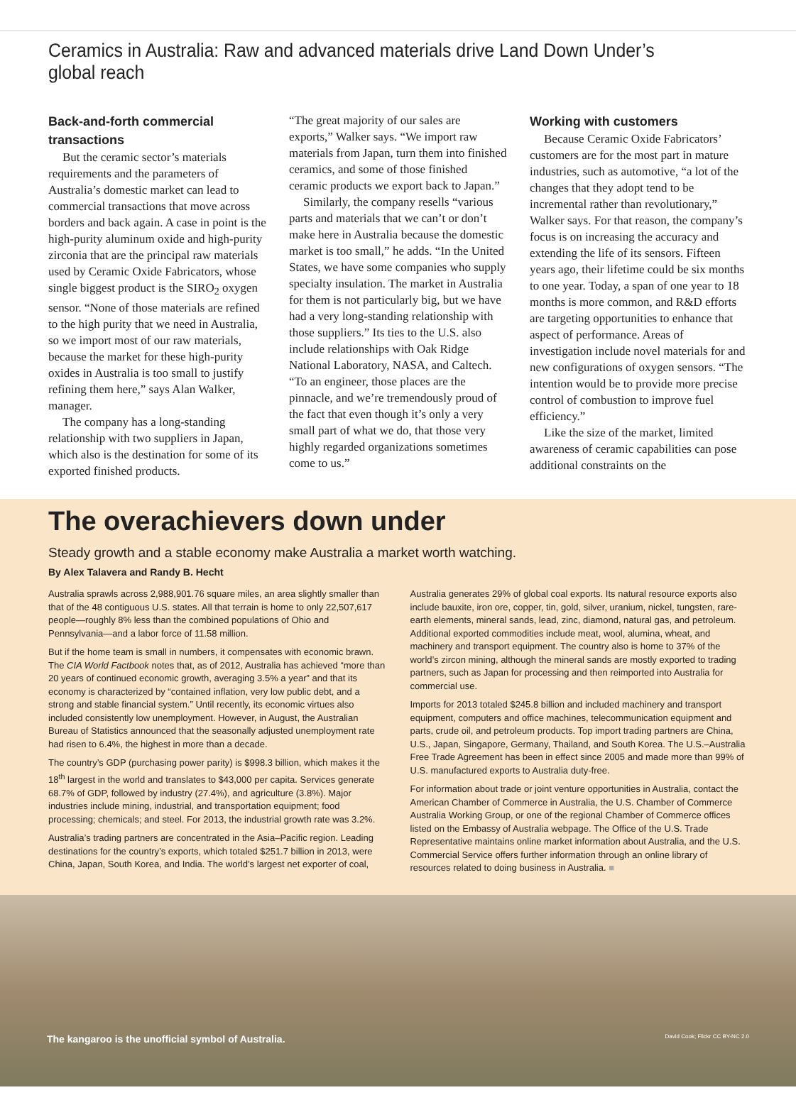Ceramics in Australia: Raw and advanced materials drive Land Down Under’s global reach
Back-and-forth commercial transactions
But the ceramic sector’s materials requirements and the parameters of Australia’s domestic market can lead to commercial transactions that move across borders and back again. A case in point is the high-purity aluminum oxide and high-purity zirconia that are the principal raw materials used by Ceramic Oxide Fabricators, whose single biggest product is the SIRO<sub>2</sub> oxygen sensor. “None of those materials are refined to the high purity that we need in Australia, so we import most of our raw materials, because the market for these high-purity oxides in Australia is too small to justify refining them here,” says Alan Walker, manager.
The company has a long-standing relationship with two suppliers in Japan, which also is the destination for some of its exported finished products.
“The great majority of our sales are exports,” Walker says. “We import raw materials from Japan, turn them into finished ceramics, and some of those finished ceramic products we export back to Japan.”
Similarly, the company resells “various parts and materials that we can’t or don’t make here in Australia because the domestic market is too small,” he adds. “In the United States, we have some companies who supply specialty insulation. The market in Australia for them is not particularly big, but we have had a very long-standing relationship with those suppliers.” Its ties to the U.S. also include relationships with Oak Ridge National Laboratory, NASA, and Caltech. “To an engineer, those places are the pinnacle, and we’re tremendously proud of the fact that even though it’s only a very small part of what we do, that those very highly regarded organizations sometimes come to us.”
Working with customers
Because Ceramic Oxide Fabricators’ customers are for the most part in mature industries, such as automotive, “a lot of the changes that they adopt tend to be incremental rather than revolutionary,” Walker says. For that reason, the company’s focus is on increasing the accuracy and extending the life of its sensors. Fifteen years ago, their lifetime could be six months to one year. Today, a span of one year to 18 months is more common, and R&D efforts are targeting opportunities to enhance that aspect of performance. Areas of investigation include novel materials for and new configurations of oxygen sensors. “The intention would be to provide more precise control of combustion to improve fuel efficiency.”
Like the size of the market, limited awareness of ceramic capabilities can pose additional constraints on the
The overachievers down under
Steady growth and a stable economy make Australia a market worth watching.
By Alex Talavera and Randy B. Hecht
Australia sprawls across 2,988,901.76 square miles, an area slightly smaller than that of the 48 contiguous U.S. states. All that terrain is home to only 22,507,617 people—roughly 8% less than the combined populations of Ohio and Pennsylvania—and a labor force of 11.58 million.
But if the home team is small in numbers, it compensates with economic brawn. The CIA World Factbook notes that, as of 2012, Australia has achieved “more than 20 years of continued economic growth, averaging 3.5% a year” and that its economy is characterized by “contained inflation, very low public debt, and a strong and stable financial system.” Until recently, its economic virtues also included consistently low unemployment. However, in August, the Australian Bureau of Statistics announced that the seasonally adjusted unemployment rate had risen to 6.4%, the highest in more than a decade.
The country’s GDP (purchasing power parity) is $998.3 billion, which makes it the 18<sup>th</sup> largest in the world and translates to $43,000 per capita. Services generate 68.7% of GDP, followed by industry (27.4%), and agriculture (3.8%). Major industries include mining, industrial, and transportation equipment; food processing; chemicals; and steel. For 2013, the industrial growth rate was 3.2%.
Australia’s trading partners are concentrated in the Asia–Pacific region. Leading destinations for the country’s exports, which totaled $251.7 billion in 2013, were China, Japan, South Korea, and India. The world’s largest net exporter of coal,
Australia generates 29% of global coal exports. Its natural resource exports also include bauxite, iron ore, copper, tin, gold, silver, uranium, nickel, tungsten, rare-earth elements, mineral sands, lead, zinc, diamond, natural gas, and petroleum. Additional exported commodities include meat, wool, alumina, wheat, and machinery and transport equipment. The country also is home to 37% of the world’s zircon mining, although the mineral sands are mostly exported to trading partners, such as Japan for processing and then reimported into Australia for commercial use.
Imports for 2013 totaled $245.8 billion and included machinery and transport equipment, computers and office machines, telecommunication equipment and parts, crude oil, and petroleum products. Top import trading partners are China, U.S., Japan, Singapore, Germany, Thailand, and South Korea. The U.S.–Australia Free Trade Agreement has been in effect since 2005 and made more than 99% of U.S. manufactured exports to Australia duty-free.
For information about trade or joint venture opportunities in Australia, contact the American Chamber of Commerce in Australia, the U.S. Chamber of Commerce Australia Working Group, or one of the regional Chamber of Commerce offices listed on the Embassy of Australia webpage. The Office of the U.S. Trade Representative maintains online market information about Australia, and the U.S. Commercial Service offers further information through an online library of resources related to doing business in Australia. ■
The kangaroo is the unofficial symbol of Australia. David Cook; Flickr CC BY-NC 2.0